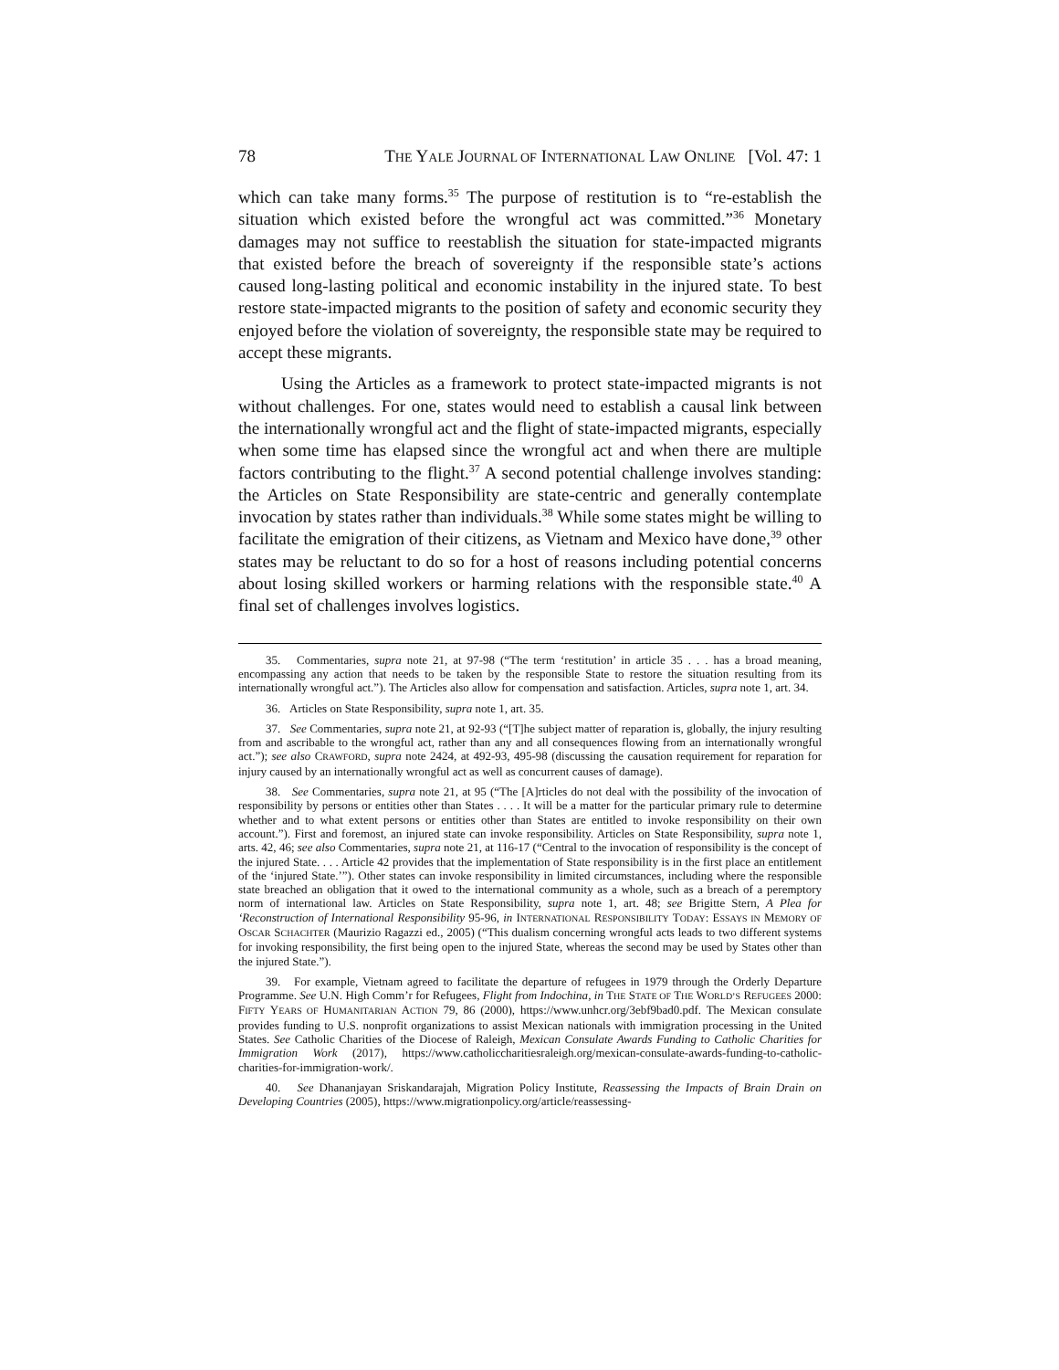78 THE YALE JOURNAL OF INTERNATIONAL LAW ONLINE [Vol. 47: 1
which can take many forms.<sup>35</sup> The purpose of restitution is to “re-establish the situation which existed before the wrongful act was committed.”<sup>36</sup> Monetary damages may not suffice to reestablish the situation for state-impacted migrants that existed before the breach of sovereignty if the responsible state’s actions caused long-lasting political and economic instability in the injured state. To best restore state-impacted migrants to the position of safety and economic security they enjoyed before the violation of sovereignty, the responsible state may be required to accept these migrants.
Using the Articles as a framework to protect state-impacted migrants is not without challenges. For one, states would need to establish a causal link between the internationally wrongful act and the flight of state-impacted migrants, especially when some time has elapsed since the wrongful act and when there are multiple factors contributing to the flight.<sup>37</sup> A second potential challenge involves standing: the Articles on State Responsibility are state-centric and generally contemplate invocation by states rather than individuals.<sup>38</sup> While some states might be willing to facilitate the emigration of their citizens, as Vietnam and Mexico have done,<sup>39</sup> other states may be reluctant to do so for a host of reasons including potential concerns about losing skilled workers or harming relations with the responsible state.<sup>40</sup> A final set of challenges involves logistics.
35. Commentaries, supra note 21, at 97-98 (“The term ‘restitution’ in article 35 . . . has a broad meaning, encompassing any action that needs to be taken by the responsible State to restore the situation resulting from its internationally wrongful act.”). The Articles also allow for compensation and satisfaction. Articles, supra note 1, art. 34.
36. Articles on State Responsibility, supra note 1, art. 35.
37. See Commentaries, supra note 21, at 92-93 (“[T]he subject matter of reparation is, globally, the injury resulting from and ascribable to the wrongful act, rather than any and all consequences flowing from an internationally wrongful act.”); see also CRAWFORD, supra note 2424, at 492-93, 495-98 (discussing the causation requirement for reparation for injury caused by an internationally wrongful act as well as concurrent causes of damage).
38. See Commentaries, supra note 21, at 95 (“The [A]rticles do not deal with the possibility of the invocation of responsibility by persons or entities other than States . . . . It will be a matter for the particular primary rule to determine whether and to what extent persons or entities other than States are entitled to invoke responsibility on their own account.”). First and foremost, an injured state can invoke responsibility. Articles on State Responsibility, supra note 1, arts. 42, 46; see also Commentaries, supra note 21, at 116-17 (“Central to the invocation of responsibility is the concept of the injured State. . . . Article 42 provides that the implementation of State responsibility is in the first place an entitlement of the ‘injured State.’”). Other states can invoke responsibility in limited circumstances, including where the responsible state breached an obligation that it owed to the international community as a whole, such as a breach of a peremptory norm of international law. Articles on State Responsibility, supra note 1, art. 48; see Brigitte Stern, A Plea for ‘Reconstruction of International Responsibility 95-96, in INTERNATIONAL RESPONSIBILITY TODAY: ESSAYS IN MEMORY OF OSCAR SCHACHTER (Maurizio Ragazzi ed., 2005) (“This dualism concerning wrongful acts leads to two different systems for invoking responsibility, the first being open to the injured State, whereas the second may be used by States other than the injured State.”).
39. For example, Vietnam agreed to facilitate the departure of refugees in 1979 through the Orderly Departure Programme. See U.N. High Comm’r for Refugees, Flight from Indochina, in THE STATE OF THE WORLD’S REFUGEES 2000: FIFTY YEARS OF HUMANITARIAN ACTION 79, 86 (2000), https://www.unhcr.org/3ebf9bad0.pdf. The Mexican consulate provides funding to U.S. nonprofit organizations to assist Mexican nationals with immigration processing in the United States. See Catholic Charities of the Diocese of Raleigh, Mexican Consulate Awards Funding to Catholic Charities for Immigration Work (2017), https://www.catholiccharitiesraleigh.org/mexican-consulate-awards-funding-to-catholic-charities-for-immigration-work/.
40. See Dhananjayan Sriskandarajah, Migration Policy Institute, Reassessing the Impacts of Brain Drain on Developing Countries (2005), https://www.migrationpolicy.org/article/reassessing-